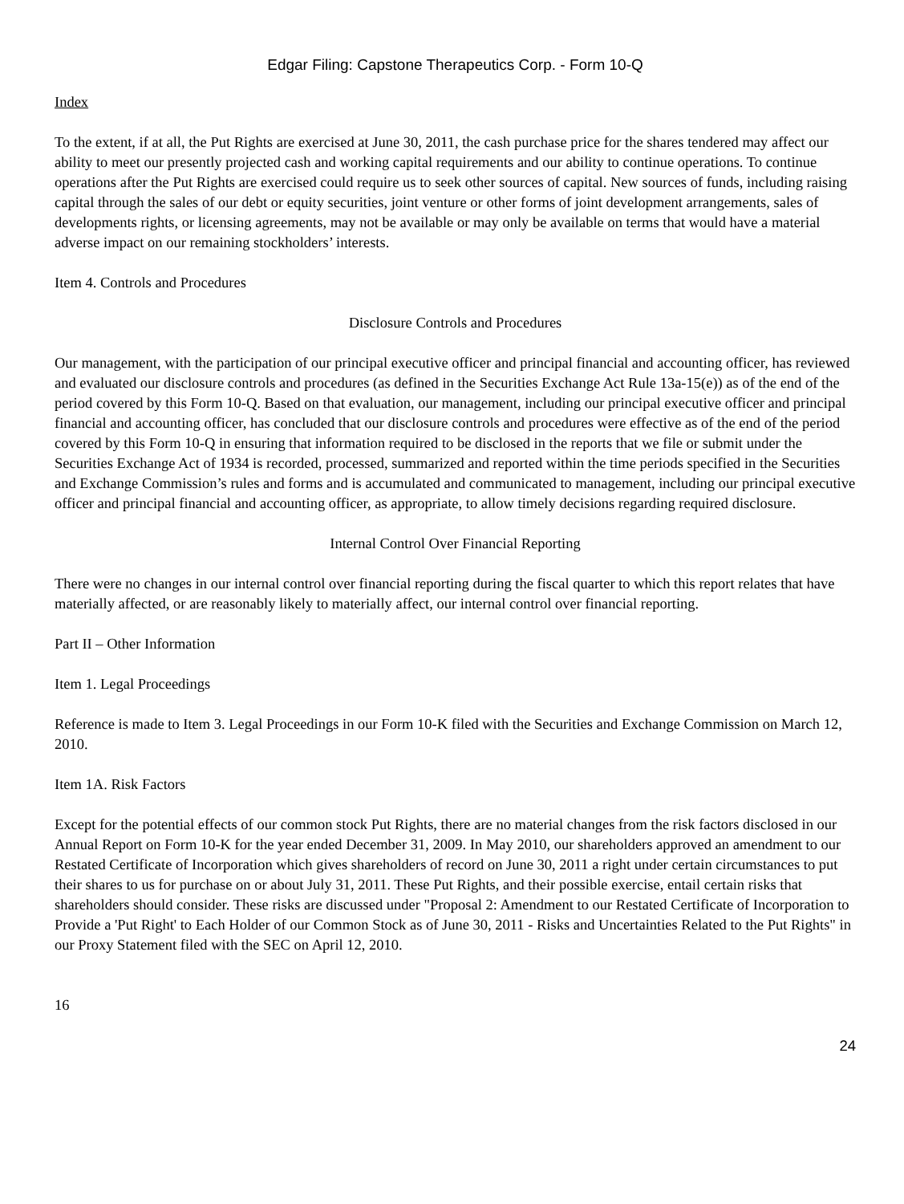Edgar Filing: Capstone Therapeutics Corp. - Form 10-Q
Index
To the extent, if at all, the Put Rights are exercised at June 30, 2011, the cash purchase price for the shares tendered may affect our ability to meet our presently projected cash and working capital requirements and our ability to continue operations. To continue operations after the Put Rights are exercised could require us to seek other sources of capital. New sources of funds, including raising capital through the sales of our debt or equity securities, joint venture or other forms of joint development arrangements, sales of developments rights, or licensing agreements, may not be available or may only be available on terms that would have a material adverse impact on our remaining stockholders’ interests.
Item 4. Controls and Procedures
Disclosure Controls and Procedures
Our management, with the participation of our principal executive officer and principal financial and accounting officer, has reviewed and evaluated our disclosure controls and procedures (as defined in the Securities Exchange Act Rule 13a-15(e)) as of the end of the period covered by this Form 10-Q. Based on that evaluation, our management, including our principal executive officer and principal financial and accounting officer, has concluded that our disclosure controls and procedures were effective as of the end of the period covered by this Form 10-Q in ensuring that information required to be disclosed in the reports that we file or submit under the Securities Exchange Act of 1934 is recorded, processed, summarized and reported within the time periods specified in the Securities and Exchange Commission’s rules and forms and is accumulated and communicated to management, including our principal executive officer and principal financial and accounting officer, as appropriate, to allow timely decisions regarding required disclosure.
Internal Control Over Financial Reporting
There were no changes in our internal control over financial reporting during the fiscal quarter to which this report relates that have materially affected, or are reasonably likely to materially affect, our internal control over financial reporting.
Part II – Other Information
Item 1. Legal Proceedings
Reference is made to Item 3. Legal Proceedings in our Form 10-K filed with the Securities and Exchange Commission on March 12, 2010.
Item 1A. Risk Factors
Except for the potential effects of our common stock Put Rights, there are no material changes from the risk factors disclosed in our Annual Report on Form 10-K for the year ended December 31, 2009. In May 2010, our shareholders approved an amendment to our Restated Certificate of Incorporation which gives shareholders of record on June 30, 2011 a right under certain circumstances to put their shares to us for purchase on or about July 31, 2011. These Put Rights, and their possible exercise, entail certain risks that shareholders should consider. These risks are discussed under "Proposal 2: Amendment to our Restated Certificate of Incorporation to Provide a 'Put Right' to Each Holder of our Common Stock as of June 30, 2011 - Risks and Uncertainties Related to the Put Rights" in our Proxy Statement filed with the SEC on April 12, 2010.
16
24